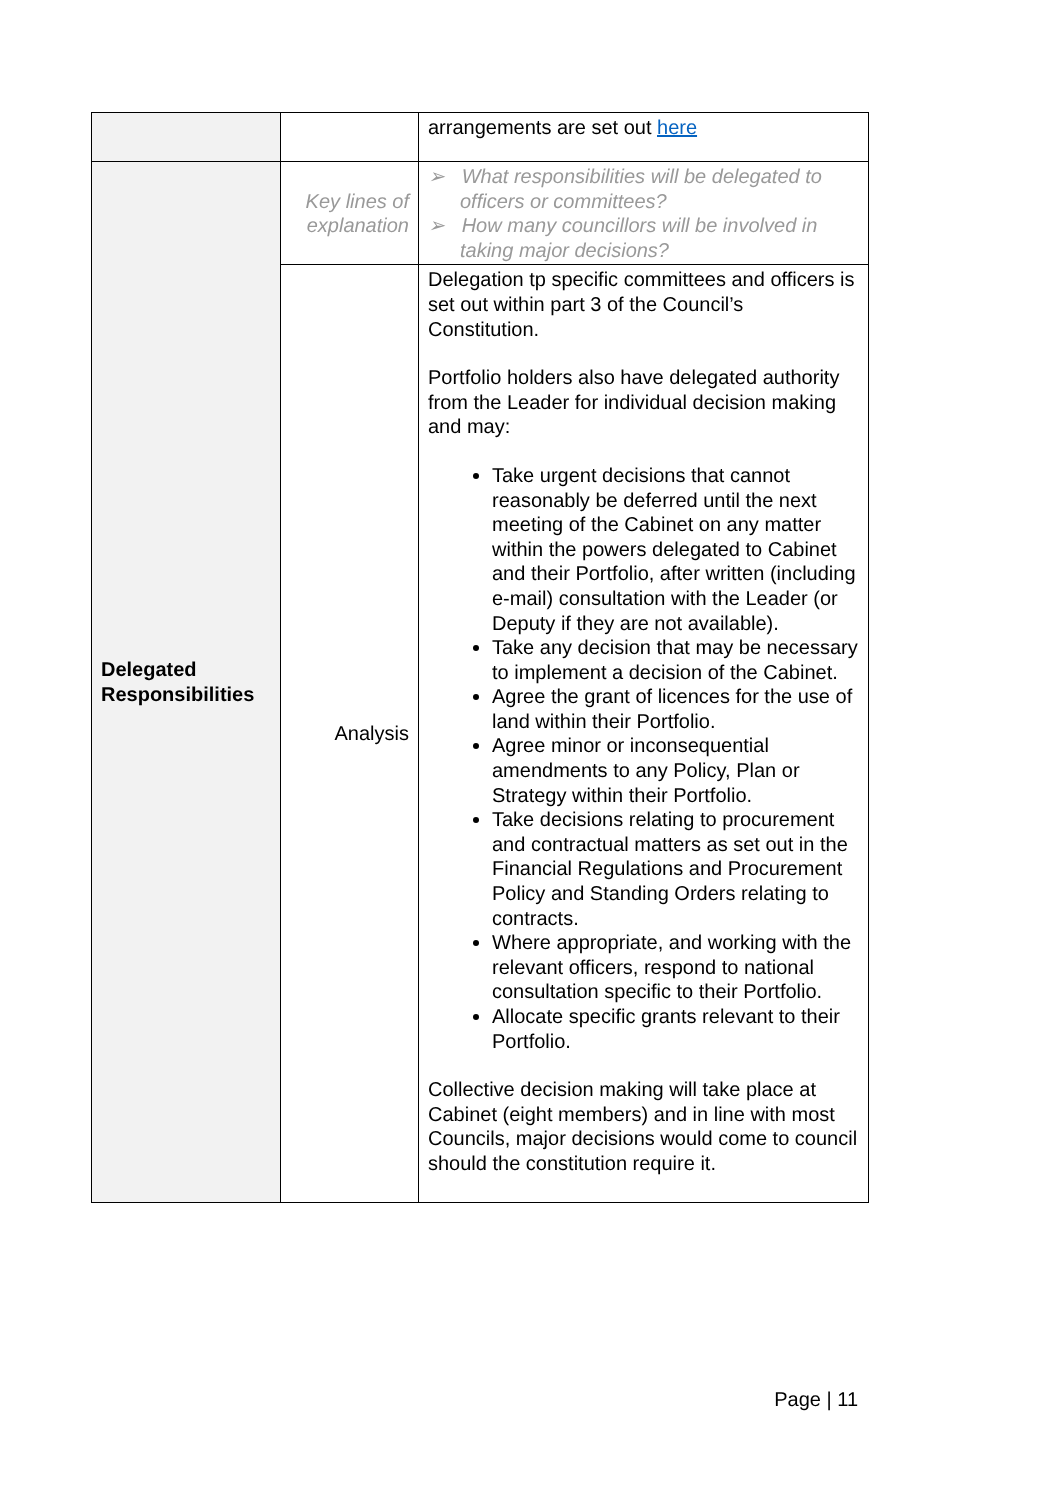| | | arrangements are set out here |
| Delegated Responsibilities | Key lines of explanation | ➢ What responsibilities will be delegated to officers or committees? ➢ How many councillors will be involved in taking major decisions? |
| | Analysis | Delegation tp specific committees and officers is set out within part 3 of the Council’s Constitution. Portfolio holders also have delegated authority from the Leader for individual decision making and may: Take urgent decisions that cannot reasonably be deferred until the next meeting of the Cabinet on any matter within the powers delegated to Cabinet and their Portfolio, after written (including e-mail) consultation with the Leader (or Deputy if they are not available). Take any decision that may be necessary to implement a decision of the Cabinet. Agree the grant of licences for the use of land within their Portfolio. Agree minor or inconsequential amendments to any Policy, Plan or Strategy within their Portfolio. Take decisions relating to procurement and contractual matters as set out in the Financial Regulations and Procurement Policy and Standing Orders relating to contracts. Where appropriate, and working with the relevant officers, respond to national consultation specific to their Portfolio. Allocate specific grants relevant to their Portfolio. Collective decision making will take place at Cabinet (eight members) and in line with most Councils, major decisions would come to council should the constitution require it. |
Page | 11